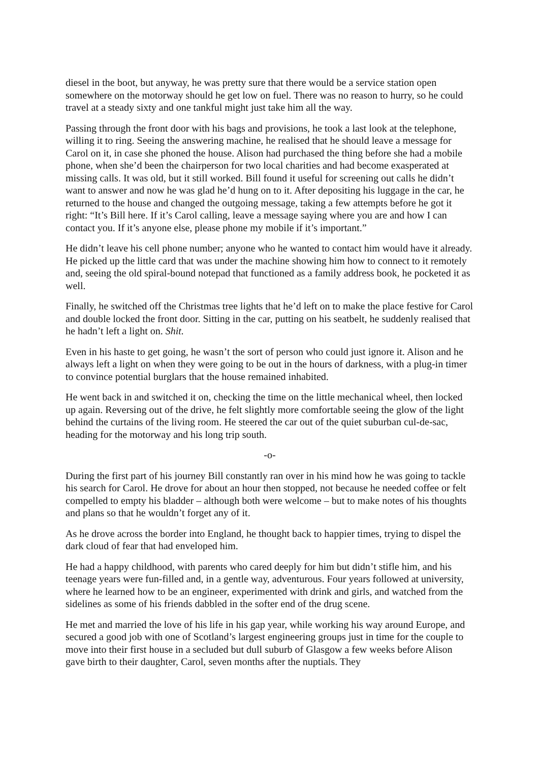diesel in the boot, but anyway, he was pretty sure that there would be a service station open somewhere on the motorway should he get low on fuel. There was no reason to hurry, so he could travel at a steady sixty and one tankful might just take him all the way.
Passing through the front door with his bags and provisions, he took a last look at the telephone, willing it to ring. Seeing the answering machine, he realised that he should leave a message for Carol on it, in case she phoned the house. Alison had purchased the thing before she had a mobile phone, when she’d been the chairperson for two local charities and had become exasperated at missing calls. It was old, but it still worked. Bill found it useful for screening out calls he didn’t want to answer and now he was glad he’d hung on to it. After depositing his luggage in the car, he returned to the house and changed the outgoing message, taking a few attempts before he got it right: “It’s Bill here. If it’s Carol calling, leave a message saying where you are and how I can contact you. If it’s anyone else, please phone my mobile if it’s important.”
He didn’t leave his cell phone number; anyone who he wanted to contact him would have it already. He picked up the little card that was under the machine showing him how to connect to it remotely and, seeing the old spiral-bound notepad that functioned as a family address book, he pocketed it as well.
Finally, he switched off the Christmas tree lights that he’d left on to make the place festive for Carol and double locked the front door. Sitting in the car, putting on his seatbelt, he suddenly realised that he hadn’t left a light on. Shit.
Even in his haste to get going, he wasn’t the sort of person who could just ignore it. Alison and he always left a light on when they were going to be out in the hours of darkness, with a plug-in timer to convince potential burglars that the house remained inhabited.
He went back in and switched it on, checking the time on the little mechanical wheel, then locked up again. Reversing out of the drive, he felt slightly more comfortable seeing the glow of the light behind the curtains of the living room. He steered the car out of the quiet suburban cul-de-sac, heading for the motorway and his long trip south.
-o-
During the first part of his journey Bill constantly ran over in his mind how he was going to tackle his search for Carol. He drove for about an hour then stopped, not because he needed coffee or felt compelled to empty his bladder – although both were welcome – but to make notes of his thoughts and plans so that he wouldn’t forget any of it.
As he drove across the border into England, he thought back to happier times, trying to dispel the dark cloud of fear that had enveloped him.
He had a happy childhood, with parents who cared deeply for him but didn’t stifle him, and his teenage years were fun-filled and, in a gentle way, adventurous. Four years followed at university, where he learned how to be an engineer, experimented with drink and girls, and watched from the sidelines as some of his friends dabbled in the softer end of the drug scene.
He met and married the love of his life in his gap year, while working his way around Europe, and secured a good job with one of Scotland’s largest engineering groups just in time for the couple to move into their first house in a secluded but dull suburb of Glasgow a few weeks before Alison gave birth to their daughter, Carol, seven months after the nuptials. They